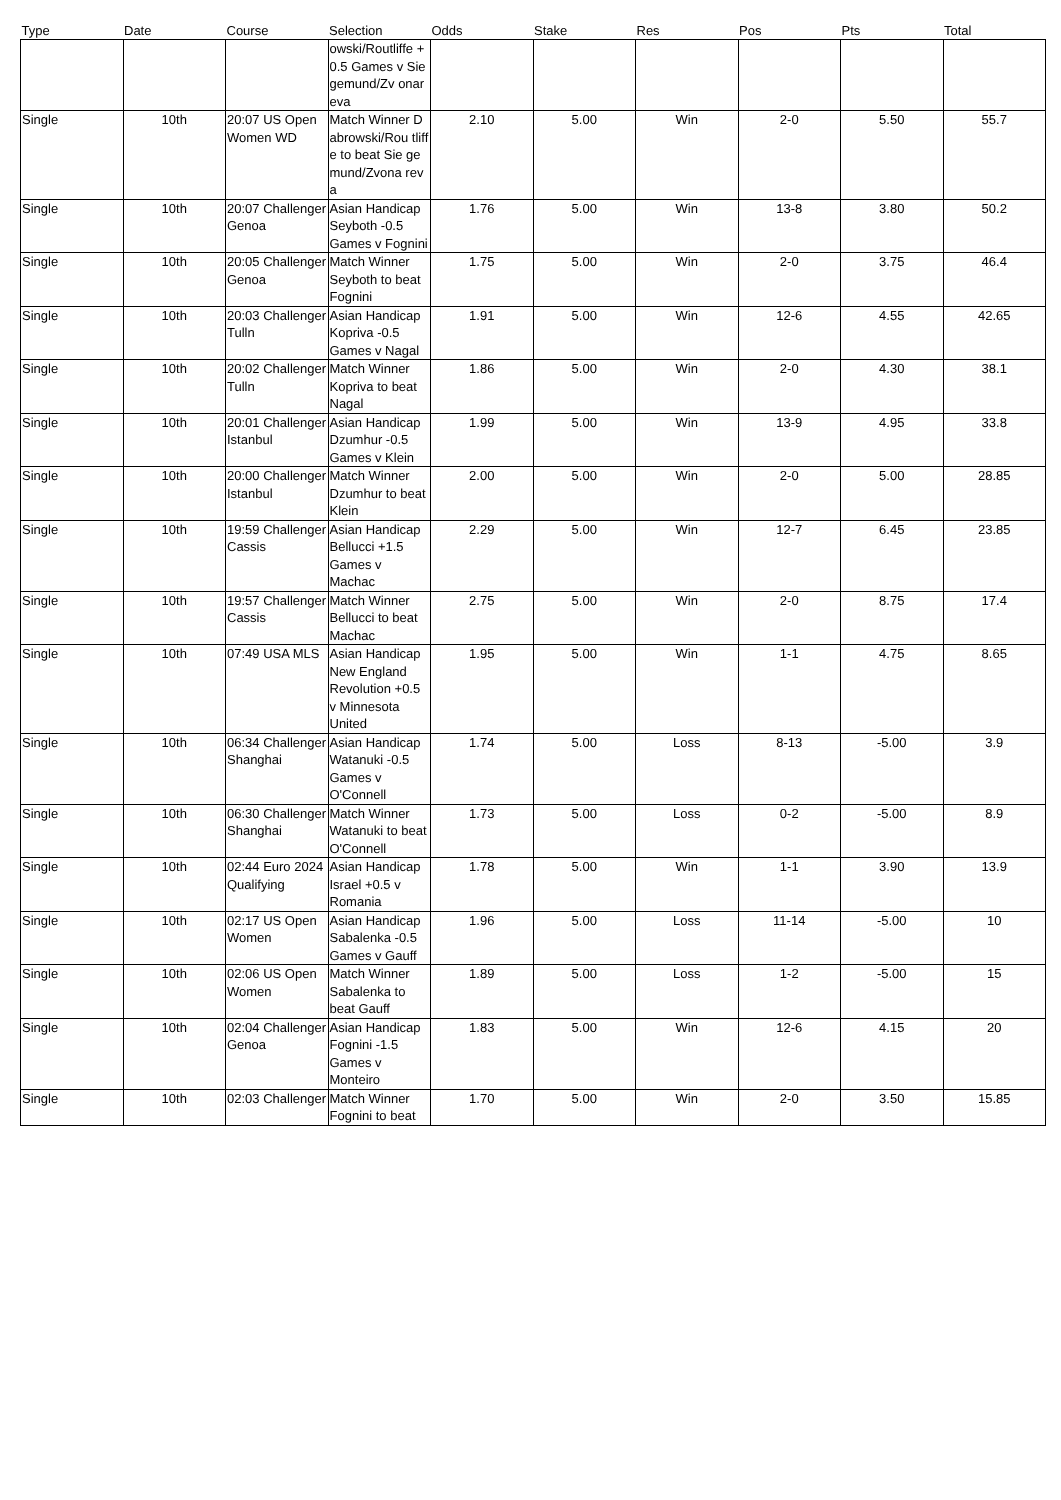| Type | Date | Course | Selection | Odds | Stake | Res | Pos | Pts | Total |
| --- | --- | --- | --- | --- | --- | --- | --- | --- | --- |
| | | | owski/Routliffe +0.5 Games v Siegemund/Zv onareva | | | | | | |
| Single | 10th | 20:07 US Open Women WD | Match Winner Dabrowski/Rou tliffe to beat Sie gemund/Zvona reva | 2.10 | 5.00 | Win | 2-0 | 5.50 | 55.7 |
| Single | 10th | 20:07 Challenger Genoa | Asian Handicap Seyboth -0.5 Games v Fognini | 1.76 | 5.00 | Win | 13-8 | 3.80 | 50.2 |
| Single | 10th | 20:05 Challenger Genoa | Match Winner Seyboth to beat Fognini | 1.75 | 5.00 | Win | 2-0 | 3.75 | 46.4 |
| Single | 10th | 20:03 Challenger Tulln | Asian Handicap Kopriva -0.5 Games v Nagal | 1.91 | 5.00 | Win | 12-6 | 4.55 | 42.65 |
| Single | 10th | 20:02 Challenger Tulln | Match Winner Kopriva to beat Nagal | 1.86 | 5.00 | Win | 2-0 | 4.30 | 38.1 |
| Single | 10th | 20:01 Challenger Istanbul | Asian Handicap Dzumhur -0.5 Games v Klein | 1.99 | 5.00 | Win | 13-9 | 4.95 | 33.8 |
| Single | 10th | 20:00 Challenger Istanbul | Match Winner Dzumhur to beat Klein | 2.00 | 5.00 | Win | 2-0 | 5.00 | 28.85 |
| Single | 10th | 19:59 Challenger Cassis | Asian Handicap Bellucci +1.5 Games v Machac | 2.29 | 5.00 | Win | 12-7 | 6.45 | 23.85 |
| Single | 10th | 19:57 Challenger Cassis | Match Winner Bellucci to beat Machac | 2.75 | 5.00 | Win | 2-0 | 8.75 | 17.4 |
| Single | 10th | 07:49 USA MLS | Asian Handicap New England Revolution +0.5 v Minnesota United | 1.95 | 5.00 | Win | 1-1 | 4.75 | 8.65 |
| Single | 10th | 06:34 Challenger Shanghai | Asian Handicap Watanuki -0.5 Games v O'Connell | 1.74 | 5.00 | Loss | 8-13 | -5.00 | 3.9 |
| Single | 10th | 06:30 Challenger Shanghai | Match Winner Watanuki to beat O'Connell | 1.73 | 5.00 | Loss | 0-2 | -5.00 | 8.9 |
| Single | 10th | 02:44 Euro 2024 Qualifying | Asian Handicap Israel +0.5 v Romania | 1.78 | 5.00 | Win | 1-1 | 3.90 | 13.9 |
| Single | 10th | 02:17 US Open Women | Asian Handicap Sabalenka -0.5 Games v Gauff | 1.96 | 5.00 | Loss | 11-14 | -5.00 | 10 |
| Single | 10th | 02:06 US Open Women | Match Winner Sabalenka to beat Gauff | 1.89 | 5.00 | Loss | 1-2 | -5.00 | 15 |
| Single | 10th | 02:04 Challenger Genoa | Asian Handicap Fognini -1.5 Games v Monteiro | 1.83 | 5.00 | Win | 12-6 | 4.15 | 20 |
| Single | 10th | 02:03 Challenger | Match Winner Fognini to beat | 1.70 | 5.00 | Win | 2-0 | 3.50 | 15.85 |